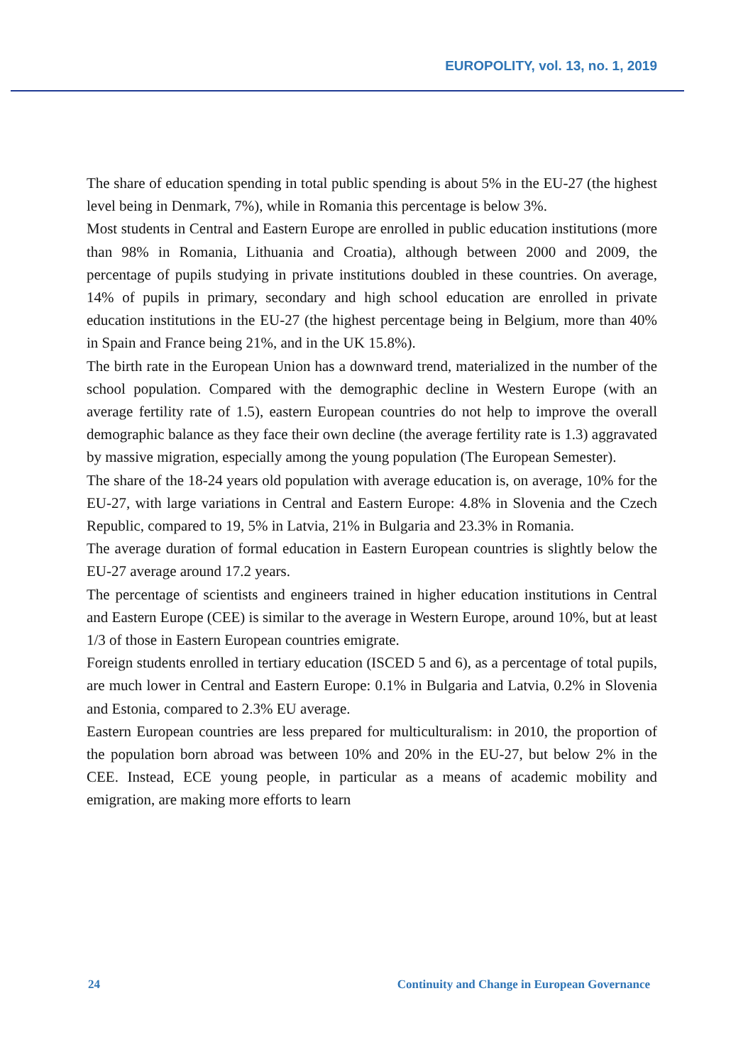EUROPOLITY, vol. 13, no. 1, 2019
The share of education spending in total public spending is about 5% in the EU-27 (the highest level being in Denmark, 7%), while in Romania this percentage is below 3%.
Most students in Central and Eastern Europe are enrolled in public education institutions (more than 98% in Romania, Lithuania and Croatia), although between 2000 and 2009, the percentage of pupils studying in private institutions doubled in these countries. On average, 14% of pupils in primary, secondary and high school education are enrolled in private education institutions in the EU-27 (the highest percentage being in Belgium, more than 40% in Spain and France being 21%, and in the UK 15.8%).
The birth rate in the European Union has a downward trend, materialized in the number of the school population. Compared with the demographic decline in Western Europe (with an average fertility rate of 1.5), eastern European countries do not help to improve the overall demographic balance as they face their own decline (the average fertility rate is 1.3) aggravated by massive migration, especially among the young population (The European Semester).
The share of the 18-24 years old population with average education is, on average, 10% for the EU-27, with large variations in Central and Eastern Europe: 4.8% in Slovenia and the Czech Republic, compared to 19, 5% in Latvia, 21% in Bulgaria and 23.3% in Romania.
The average duration of formal education in Eastern European countries is slightly below the EU-27 average around 17.2 years.
The percentage of scientists and engineers trained in higher education institutions in Central and Eastern Europe (CEE) is similar to the average in Western Europe, around 10%, but at least 1/3 of those in Eastern European countries emigrate.
Foreign students enrolled in tertiary education (ISCED 5 and 6), as a percentage of total pupils, are much lower in Central and Eastern Europe: 0.1% in Bulgaria and Latvia, 0.2% in Slovenia and Estonia, compared to 2.3% EU average.
Eastern European countries are less prepared for multiculturalism: in 2010, the proportion of the population born abroad was between 10% and 20% in the EU-27, but below 2% in the CEE. Instead, ECE young people, in particular as a means of academic mobility and emigration, are making more efforts to learn
24 Continuity and Change in European Governance